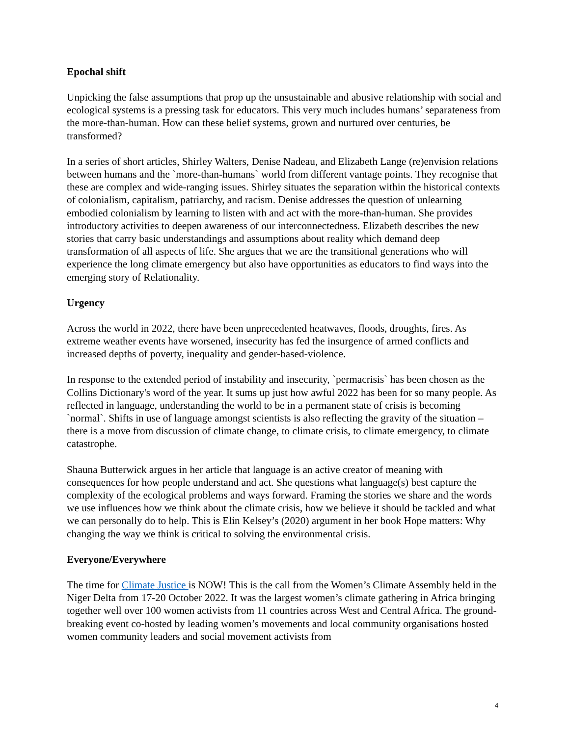Epochal shift
Unpicking the false assumptions that prop up the unsustainable and abusive relationship with social and ecological systems is a pressing task for educators. This very much includes humans’ separateness from the more-than-human. How can these belief systems, grown and nurtured over centuries, be transformed?
In a series of short articles, Shirley Walters, Denise Nadeau, and Elizabeth Lange (re)envision relations between humans and the `more-than-humans` world from different vantage points. They recognise that these are complex and wide-ranging issues. Shirley situates the separation within the historical contexts of colonialism, capitalism, patriarchy, and racism. Denise addresses the question of unlearning embodied colonialism by learning to listen with and act with the more-than-human. She provides introductory activities to deepen awareness of our interconnectedness. Elizabeth describes the new stories that carry basic understandings and assumptions about reality which demand deep transformation of all aspects of life. She argues that we are the transitional generations who will experience the long climate emergency but also have opportunities as educators to find ways into the emerging story of Relationality.
Urgency
Across the world in 2022, there have been unprecedented heatwaves, floods, droughts, fires. As extreme weather events have worsened, insecurity has fed the insurgence of armed conflicts and increased depths of poverty, inequality and gender-based-violence.
In response to the extended period of instability and insecurity, `permacrisis` has been chosen as the Collins Dictionary's word of the year. It sums up just how awful 2022 has been for so many people. As reflected in language, understanding the world to be in a permanent state of crisis is becoming `normal`. Shifts in use of language amongst scientists is also reflecting the gravity of the situation – there is a move from discussion of climate change, to climate crisis, to climate emergency, to climate catastrophe.
Shauna Butterwick argues in her article that language is an active creator of meaning with consequences for how people understand and act. She questions what language(s) best capture the complexity of the ecological problems and ways forward. Framing the stories we share and the words we use influences how we think about the climate crisis, how we believe it should be tackled and what we can personally do to help. This is Elin Kelsey’s (2020) argument in her book Hope matters: Why changing the way we think is critical to solving the environmental crisis.
Everyone/Everywhere
The time for Climate Justice is NOW! This is the call from the Women’s Climate Assembly held in the Niger Delta from 17-20 October 2022. It was the largest women’s climate gathering in Africa bringing together well over 100 women activists from 11 countries across West and Central Africa. The ground-breaking event co-hosted by leading women’s movements and local community organisations hosted women community leaders and social movement activists from
4